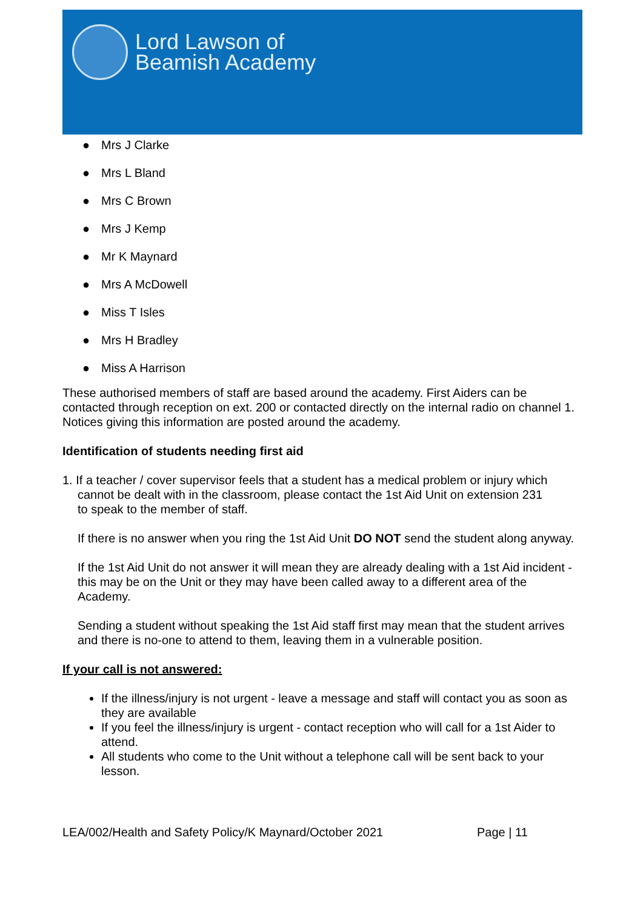Lord Lawson of
Beamish Academy
● Mrs J Clarke
● Mrs L Bland
● Mrs C Brown
● Mrs J Kemp
● Mr K Maynard
● Mrs A McDowell
● Miss T Isles
● Mrs H Bradley
● Miss A Harrison
These authorised members of staff are based around the academy. First Aiders can be contacted through reception on ext. 200 or contacted directly on the internal radio on channel 1. Notices giving this information are posted around the academy.
Identification of students needing first aid
1. If a teacher / cover supervisor feels that a student has a medical problem or injury which
cannot be dealt with in the classroom, please contact the 1st Aid Unit on extension 231
to speak to the member of staff.
If there is no answer when you ring the 1st Aid Unit DO NOT send the student along anyway.
If the 1st Aid Unit do not answer it will mean they are already dealing with a 1st Aid incident - this may be on the Unit or they may have been called away to a different area of the Academy.
Sending a student without speaking the 1st Aid staff first may mean that the student arrives and there is no-one to attend to them, leaving them in a vulnerable position.
If your call is not answered:
If the illness/injury is not urgent - leave a message and staff will contact you as soon as they are available
If you feel the illness/injury is urgent - contact reception who will call for a 1st Aider to attend.
All students who come to the Unit without a telephone call will be sent back to your lesson.
LEA/002/Health and Safety Policy/K Maynard/October 2021 Page | 11